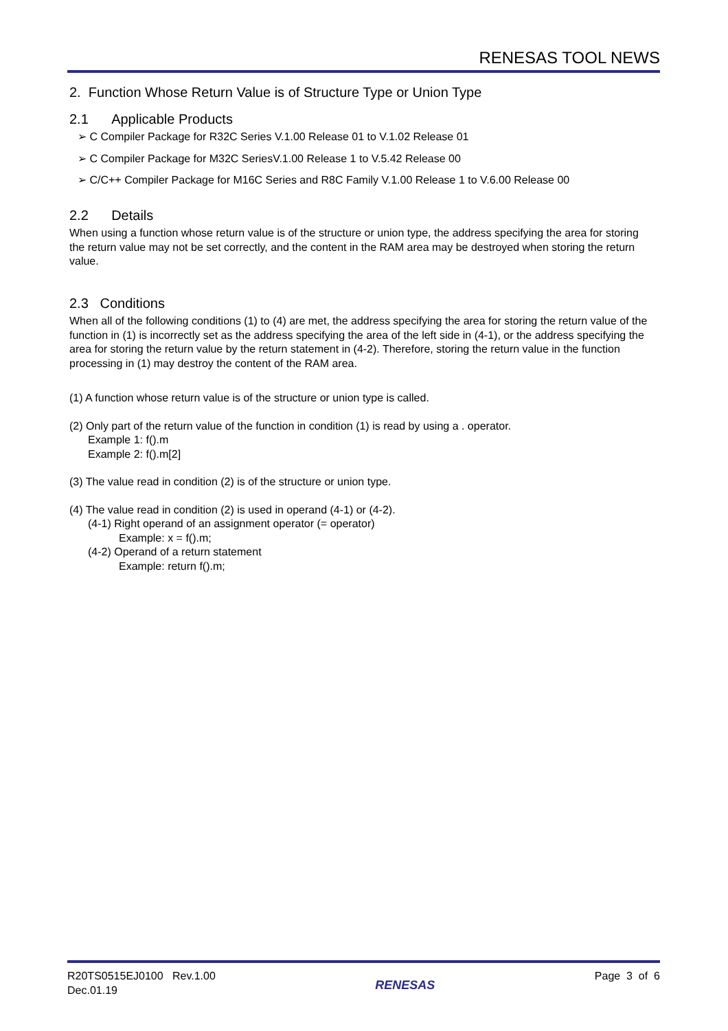RENESAS TOOL NEWS
2. Function Whose Return Value is of Structure Type or Union Type
2.1 Applicable Products
➢ C Compiler Package for R32C Series V.1.00 Release 01 to V.1.02 Release 01
➢ C Compiler Package for M32C SeriesV.1.00 Release 1 to V.5.42 Release 00
➢ C/C++ Compiler Package for M16C Series and R8C Family V.1.00 Release 1 to V.6.00 Release 00
2.2 Details
When using a function whose return value is of the structure or union type, the address specifying the area for storing the return value may not be set correctly, and the content in the RAM area may be destroyed when storing the return value.
2.3 Conditions
When all of the following conditions (1) to (4) are met, the address specifying the area for storing the return value of the function in (1) is incorrectly set as the address specifying the area of the left side in (4-1), or the address specifying the area for storing the return value by the return statement in (4-2). Therefore, storing the return value in the function processing in (1) may destroy the content of the RAM area.
(1) A function whose return value is of the structure or union type is called.
(2) Only part of the return value of the function in condition (1) is read by using a . operator.
Example 1: f().m
Example 2: f().m[2]
(3) The value read in condition (2) is of the structure or union type.
(4) The value read in condition (2) is used in operand (4-1) or (4-2).
(4-1) Right operand of an assignment operator (= operator)
Example: x = f().m;
(4-2) Operand of a return statement
Example: return f().m;
R20TS0515EJ0100 Rev.1.00
Dec.01.19
RENESAS
Page 3 of 6